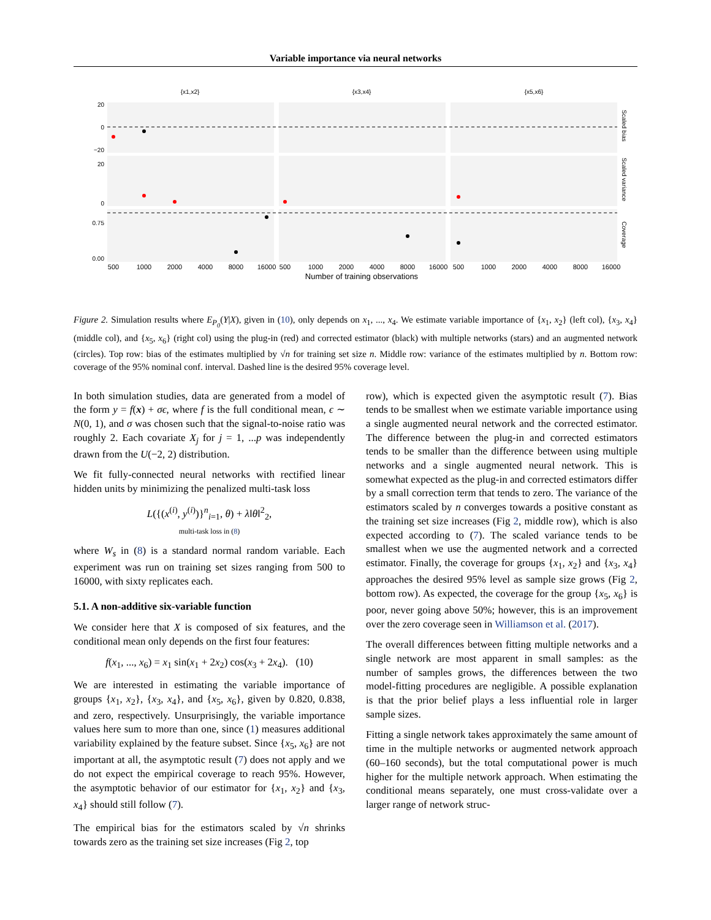Variable importance via neural networks
{x1,x2}
{x3,x4}
{x5,x6}
500
1000
2000
4000
8000
16000
500
1000
2000
4000
8000
16000
500
1000
2000
4000
8000
16000
Number of training observations
20
0
−20
20
0
0.75
0.00
Scaled bias
Scaled variance
Coverage
Figure 2. Simulation results where E<sub>P<sub>0</sub></sub>(Y|X), given in (10), only depends on x<sub>1</sub>, ..., x<sub>4</sub>. We estimate variable importance of {x<sub>1</sub>, x<sub>2</sub>} (left col), {x<sub>3</sub>, x<sub>4</sub>} (middle col), and {x<sub>5</sub>, x<sub>6</sub>} (right col) using the plug-in (red) and corrected estimator (black) with multiple networks (stars) and an augmented network (circles). Top row: bias of the estimates multiplied by √n for training set size n. Middle row: variance of the estimates multiplied by n. Bottom row: coverage of the 95% nominal conf. interval. Dashed line is the desired 95% coverage level.
In both simulation studies, data are generated from a model of the form y = f(x) + σϵ, where f is the full conditional mean, ϵ ∼ N(0, 1), and σ was chosen such that the signal-to-noise ratio was roughly 2. Each covariate X<sub>j</sub> for j = 1, ...p was independently drawn from the U(−2, 2) distribution.
We fit fully-connected neural networks with rectified linear hidden units by minimizing the penalized multi-task loss
L({(x<sup>(i)</sup>, y<sup>(i)</sup>)}<sup>n</sup><sub>i=1</sub>, θ) + λ‖θ‖<sup>2</sup><sub>2</sub>,
multi-task loss in (8)
where W<sub>s</sub> in (8) is a standard normal random variable. Each experiment was run on training set sizes ranging from 500 to 16000, with sixty replicates each.
5.1. A non-additive six-variable function
We consider here that X is composed of six features, and the conditional mean only depends on the first four features:
f(x<sub>1</sub>, ..., x<sub>6</sub>) = x<sub>1</sub> sin(x<sub>1</sub> + 2x<sub>2</sub>) cos(x<sub>3</sub> + 2x<sub>4</sub>). (10)
We are interested in estimating the variable importance of groups {x<sub>1</sub>, x<sub>2</sub>}, {x<sub>3</sub>, x<sub>4</sub>}, and {x<sub>5</sub>, x<sub>6</sub>}, given by 0.820, 0.838, and zero, respectively. Unsurprisingly, the variable importance values here sum to more than one, since (1) measures additional variability explained by the feature subset. Since {x<sub>5</sub>, x<sub>6</sub>} are not important at all, the asymptotic result (7) does not apply and we do not expect the empirical coverage to reach 95%. However, the asymptotic behavior of our estimator for {x<sub>1</sub>, x<sub>2</sub>} and {x<sub>3</sub>, x<sub>4</sub>} should still follow (7).
The empirical bias for the estimators scaled by √n shrinks towards zero as the training set size increases (Fig 2, top
row), which is expected given the asymptotic result (7). Bias tends to be smallest when we estimate variable importance using a single augmented neural network and the corrected estimator. The difference between the plug-in and corrected estimators tends to be smaller than the difference between using multiple networks and a single augmented neural network. This is somewhat expected as the plug-in and corrected estimators differ by a small correction term that tends to zero. The variance of the estimators scaled by n converges towards a positive constant as the training set size increases (Fig 2, middle row), which is also expected according to (7). The scaled variance tends to be smallest when we use the augmented network and a corrected estimator. Finally, the coverage for groups {x<sub>1</sub>, x<sub>2</sub>} and {x<sub>3</sub>, x<sub>4</sub>} approaches the desired 95% level as sample size grows (Fig 2, bottom row). As expected, the coverage for the group {x<sub>5</sub>, x<sub>6</sub>} is poor, never going above 50%; however, this is an improvement over the zero coverage seen in Williamson et al. (2017).
The overall differences between fitting multiple networks and a single network are most apparent in small samples: as the number of samples grows, the differences between the two model-fitting procedures are negligible. A possible explanation is that the prior belief plays a less influential role in larger sample sizes.
Fitting a single network takes approximately the same amount of time in the multiple networks or augmented network approach (60–160 seconds), but the total computational power is much higher for the multiple network approach. When estimating the conditional means separately, one must cross-validate over a larger range of network struc-